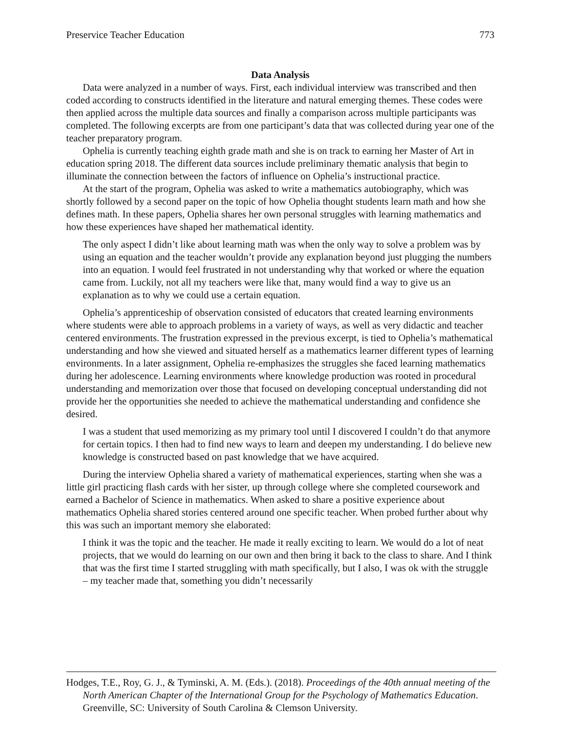Preservice Teacher Education 773
Data Analysis
Data were analyzed in a number of ways. First, each individual interview was transcribed and then coded according to constructs identified in the literature and natural emerging themes. These codes were then applied across the multiple data sources and finally a comparison across multiple participants was completed. The following excerpts are from one participant’s data that was collected during year one of the teacher preparatory program.
Ophelia is currently teaching eighth grade math and she is on track to earning her Master of Art in education spring 2018. The different data sources include preliminary thematic analysis that begin to illuminate the connection between the factors of influence on Ophelia’s instructional practice.
At the start of the program, Ophelia was asked to write a mathematics autobiography, which was shortly followed by a second paper on the topic of how Ophelia thought students learn math and how she defines math. In these papers, Ophelia shares her own personal struggles with learning mathematics and how these experiences have shaped her mathematical identity.
The only aspect I didn’t like about learning math was when the only way to solve a problem was by using an equation and the teacher wouldn’t provide any explanation beyond just plugging the numbers into an equation. I would feel frustrated in not understanding why that worked or where the equation came from. Luckily, not all my teachers were like that, many would find a way to give us an explanation as to why we could use a certain equation.
Ophelia’s apprenticeship of observation consisted of educators that created learning environments where students were able to approach problems in a variety of ways, as well as very didactic and teacher centered environments. The frustration expressed in the previous excerpt, is tied to Ophelia’s mathematical understanding and how she viewed and situated herself as a mathematics learner different types of learning environments. In a later assignment, Ophelia re-emphasizes the struggles she faced learning mathematics during her adolescence. Learning environments where knowledge production was rooted in procedural understanding and memorization over those that focused on developing conceptual understanding did not provide her the opportunities she needed to achieve the mathematical understanding and confidence she desired.
I was a student that used memorizing as my primary tool until I discovered I couldn’t do that anymore for certain topics. I then had to find new ways to learn and deepen my understanding. I do believe new knowledge is constructed based on past knowledge that we have acquired.
During the interview Ophelia shared a variety of mathematical experiences, starting when she was a little girl practicing flash cards with her sister, up through college where she completed coursework and earned a Bachelor of Science in mathematics. When asked to share a positive experience about mathematics Ophelia shared stories centered around one specific teacher. When probed further about why this was such an important memory she elaborated:
I think it was the topic and the teacher. He made it really exciting to learn. We would do a lot of neat projects, that we would do learning on our own and then bring it back to the class to share. And I think that was the first time I started struggling with math specifically, but I also, I was ok with the struggle – my teacher made that, something you didn’t necessarily
Hodges, T.E., Roy, G. J., & Tyminski, A. M. (Eds.). (2018). Proceedings of the 40th annual meeting of the North American Chapter of the International Group for the Psychology of Mathematics Education. Greenville, SC: University of South Carolina & Clemson University.